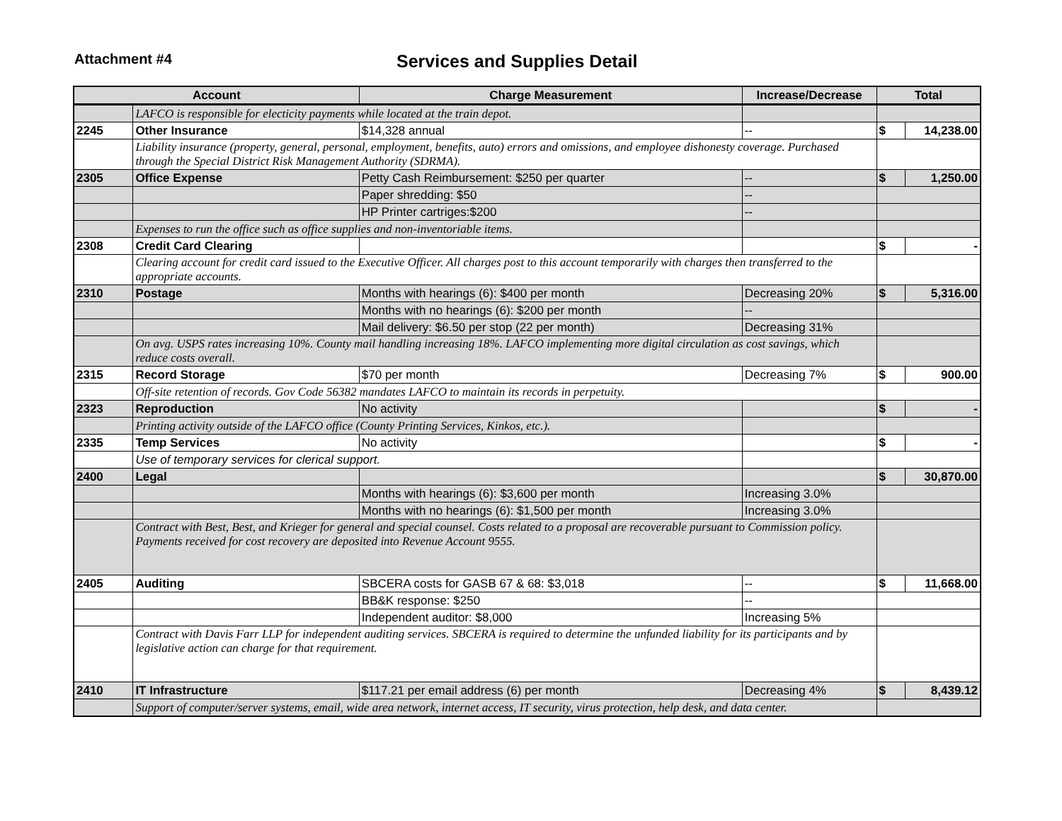Attachment #4
Services and Supplies Detail
| Account | | Charge Measurement | Increase/Decrease | Total | |
| --- | --- | --- | --- | --- | --- |
| | LAFCO is responsible for electicity payments while located at the train depot. | | | | |
| 2245 | Other Insurance | $14,328 annual | -- | $ | 14,238.00 |
| | Liability insurance (property, general, personal, employment, benefits, auto) errors and omissions, and employee dishonesty coverage. Purchased through the Special District Risk Management Authority (SDRMA). | | | | |
| 2305 | Office Expense | Petty Cash Reimbursement: $250 per quarter | -- | $ | 1,250.00 |
| | | Paper shredding: $50 | -- | | |
| | | HP Printer cartriges:$200 | -- | | |
| | Expenses to run the office such as office supplies and non-inventoriable items. | | | | |
| 2308 | Credit Card Clearing | | | $ | - |
| | Clearing account for credit card issued to the Executive Officer. All charges post to this account temporarily with charges then transferred to the appropriate accounts. | | | | |
| 2310 | Postage | Months with hearings (6): $400 per month | Decreasing 20% | $ | 5,316.00 |
| | | Months with no hearings (6): $200 per month | -- | | |
| | | Mail delivery: $6.50 per stop (22 per month) | Decreasing 31% | | |
| | On avg. USPS rates increasing 10%. County mail handling increasing 18%. LAFCO implementing more digital circulation as cost savings, which reduce costs overall. | | | | |
| 2315 | Record Storage | $70 per month | Decreasing 7% | $ | 900.00 |
| | Off-site retention of records. Gov Code 56382 mandates LAFCO to maintain its records in perpetuity. | | | | |
| 2323 | Reproduction | No activity | | $ | - |
| | Printing activity outside of the LAFCO office (County Printing Services, Kinkos, etc.). | | | | |
| 2335 | Temp Services | No activity | | $ | - |
| | Use of temporary services for clerical support. | | | | |
| 2400 | Legal | | | $ | 30,870.00 |
| | | Months with hearings (6): $3,600 per month | Increasing 3.0% | | |
| | | Months with no hearings (6): $1,500 per month | Increasing 3.0% | | |
| | Contract with Best, Best, and Krieger for general and special counsel. Costs related to a proposal are recoverable pursuant to Commission policy. Payments received for cost recovery are deposited into Revenue Account 9555. | | | | |
| 2405 | Auditing | SBCERA costs for GASB 67 & 68: $3,018 | -- | $ | 11,668.00 |
| | | BB&K response: $250 | -- | | |
| | | Independent auditor: $8,000 | Increasing 5% | | |
| | Contract with Davis Farr LLP for independent auditing services. SBCERA is required to determine the unfunded liability for its participants and by legislative action can charge for that requirement. | | | | |
| 2410 | IT Infrastructure | $117.21 per email address (6) per month | Decreasing 4% | $ | 8,439.12 |
| | Support of computer/server systems, email, wide area network, internet access, IT security, virus protection, help desk, and data center. | | | | |